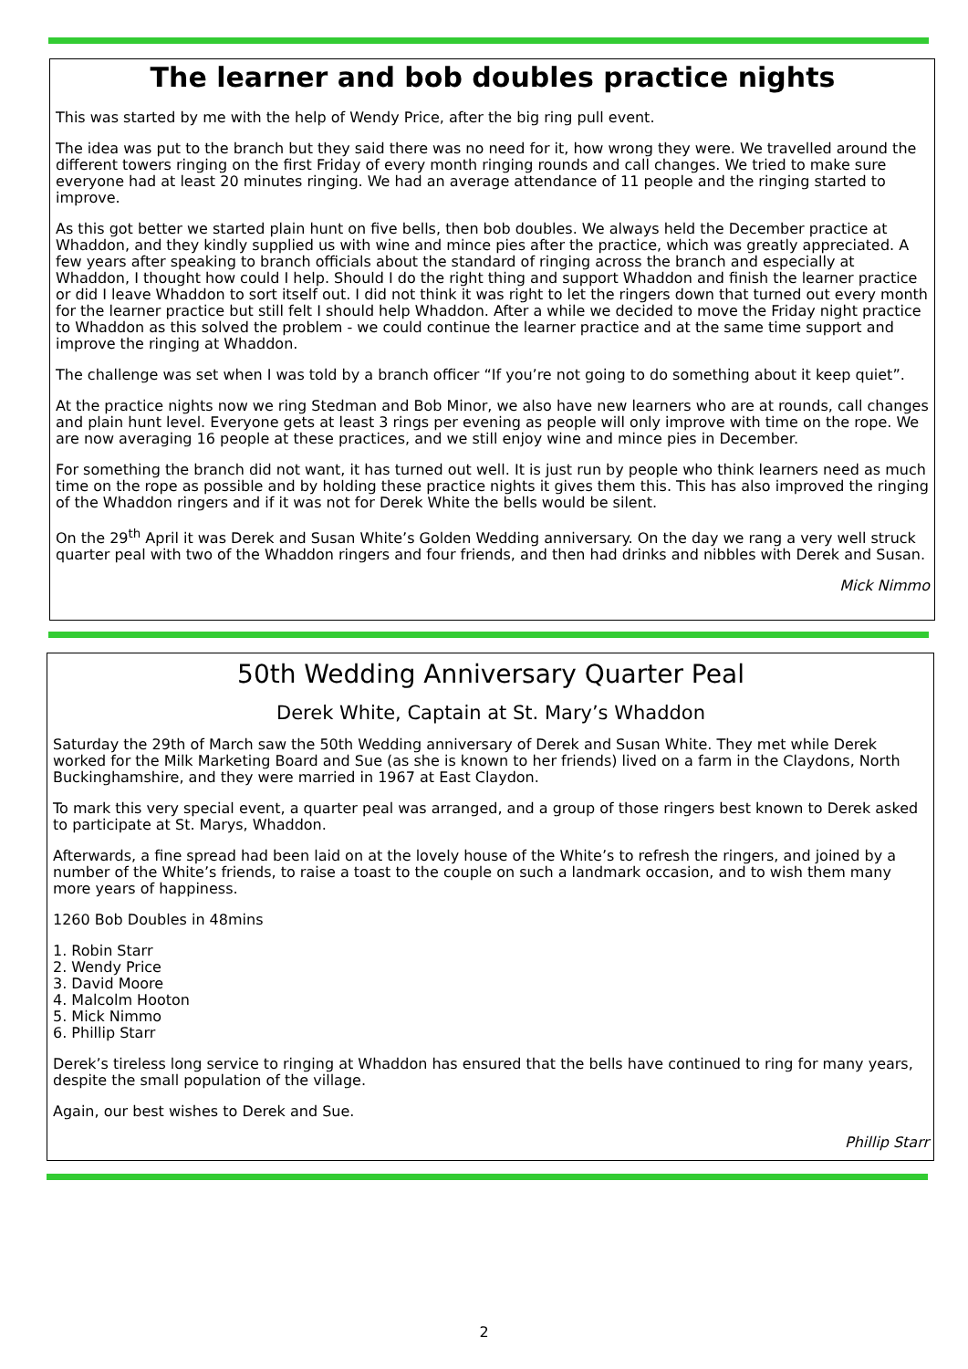The learner and bob doubles practice nights
This was started by me with the help of Wendy Price, after the big ring pull event.
The idea was put to the branch but they said there was no need for it, how wrong they were. We travelled around the different towers ringing on the first Friday of every month ringing rounds and call changes. We tried to make sure everyone had at least 20 minutes ringing. We had an average attendance of 11 people and the ringing started to improve.
As this got better we started plain hunt on five bells, then bob doubles. We always held the December practice at Whaddon, and they kindly supplied us with wine and mince pies after the practice, which was greatly appreciated. A few years after speaking to branch officials about the standard of ringing across the branch and especially at Whaddon, I thought how could I help. Should I do the right thing and support Whaddon and finish the learner practice or did I leave Whaddon to sort itself out. I did not think it was right to let the ringers down that turned out every month for the learner practice but still felt I should help Whaddon. After a while we decided to move the Friday night practice to Whaddon as this solved the problem - we could continue the learner practice and at the same time support and improve the ringing at Whaddon.
The challenge was set when I was told by a branch officer “If you’re not going to do something about it keep quiet”.
At the practice nights now we ring Stedman and Bob Minor, we also have new learners who are at rounds, call changes and plain hunt level. Everyone gets at least 3 rings per evening as people will only improve with time on the rope. We are now averaging 16 people at these practices, and we still enjoy wine and mince pies in December.
For something the branch did not want, it has turned out well. It is just run by people who think learners need as much time on the rope as possible and by holding these practice nights it gives them this. This has also improved the ringing of the Whaddon ringers and if it was not for Derek White the bells would be silent.
On the 29<sup>th</sup> April it was Derek and Susan White’s Golden Wedding anniversary. On the day we rang a very well struck quarter peal with two of the Whaddon ringers and four friends, and then had drinks and nibbles with Derek and Susan.
Mick Nimmo
50th Wedding Anniversary Quarter Peal
Derek White, Captain at St. Mary’s Whaddon
Saturday the 29th of March saw the 50th Wedding anniversary of Derek and Susan White. They met while Derek worked for the Milk Marketing Board and Sue (as she is known to her friends) lived on a farm in the Claydons, North Buckinghamshire, and they were married in 1967 at East Claydon.
To mark this very special event, a quarter peal was arranged, and a group of those ringers best known to Derek asked to participate at St. Marys, Whaddon.
Afterwards, a fine spread had been laid on at the lovely house of the White’s to refresh the ringers, and joined by a number of the White’s friends, to raise a toast to the couple on such a landmark occasion, and to wish them many more years of happiness.
1260 Bob Doubles in 48mins
1. Robin Starr
2. Wendy Price
3. David Moore
4. Malcolm Hooton
5. Mick Nimmo
6. Phillip Starr
Derek’s tireless long service to ringing at Whaddon has ensured that the bells have continued to ring for many years, despite the small population of the village.
Again, our best wishes to Derek and Sue.
Phillip Starr
2